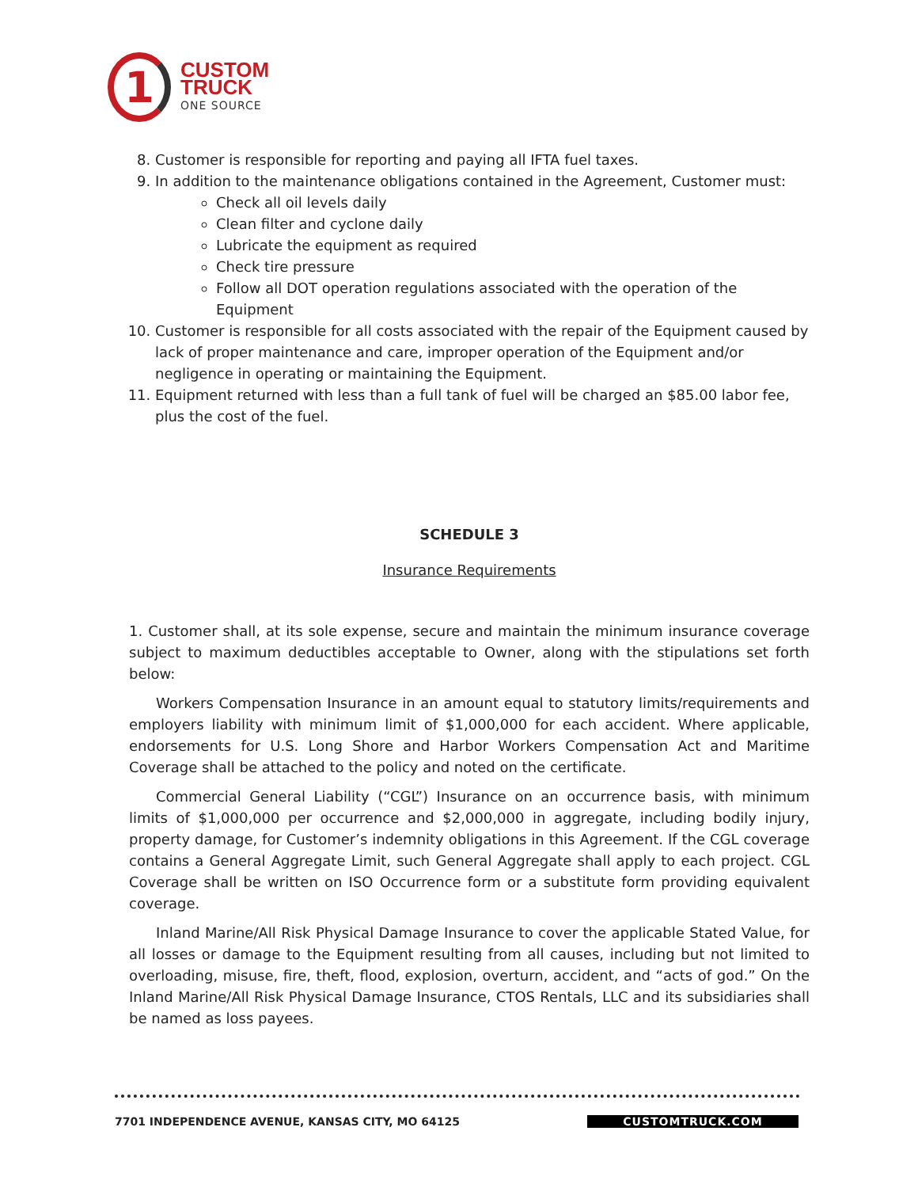1
CUSTOM
TRUCK
ONE SOURCE
8. Customer is responsible for reporting and paying all IFTA fuel taxes.
9. In addition to the maintenance obligations contained in the Agreement, Customer must:
Check all oil levels daily
Clean filter and cyclone daily
Lubricate the equipment as required
Check tire pressure
Follow all DOT operation regulations associated with the operation of the Equipment
10. Customer is responsible for all costs associated with the repair of the Equipment caused by lack of proper maintenance and care, improper operation of the Equipment and/or negligence in operating or maintaining the Equipment.
11. Equipment returned with less than a full tank of fuel will be charged an $85.00 labor fee, plus the cost of the fuel.
SCHEDULE 3
Insurance Requirements
1. Customer shall, at its sole expense, secure and maintain the minimum insurance coverage subject to maximum deductibles acceptable to Owner, along with the stipulations set forth below:
Workers Compensation Insurance in an amount equal to statutory limits/requirements and employers liability with minimum limit of $1,000,000 for each accident. Where applicable, endorsements for U.S. Long Shore and Harbor Workers Compensation Act and Maritime Coverage shall be attached to the policy and noted on the certificate.
Commercial General Liability (“CGL”) Insurance on an occurrence basis, with minimum limits of $1,000,000 per occurrence and $2,000,000 in aggregate, including bodily injury, property damage, for Customer’s indemnity obligations in this Agreement. If the CGL coverage contains a General Aggregate Limit, such General Aggregate shall apply to each project. CGL Coverage shall be written on ISO Occurrence form or a substitute form providing equivalent coverage.
Inland Marine/All Risk Physical Damage Insurance to cover the applicable Stated Value, for all losses or damage to the Equipment resulting from all causes, including but not limited to overloading, misuse, fire, theft, flood, explosion, overturn, accident, and “acts of god.” On the Inland Marine/All Risk Physical Damage Insurance, CTOS Rentals, LLC and its subsidiaries shall be named as loss payees.
7701 INDEPENDENCE AVENUE, KANSAS CITY, MO 64125 CUSTOMTRUCK.COM